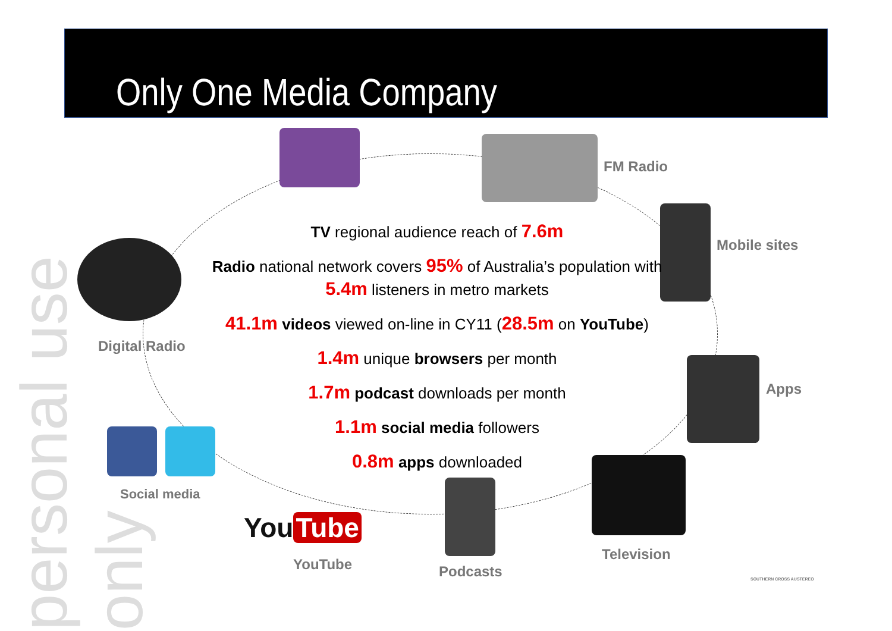Only One Media Company
personal use only
TV regional audience reach of 7.6m
Radio national network covers 95% of Australia’s population with 5.4m listeners in metro markets
41.1m videos viewed on-line in CY11 (28.5m on YouTube)
1.4m unique browsers per month
1.7m podcast downloads per month
1.1m social media followers
0.8m apps downloaded
FM Radio
Mobile sites
Digital Radio
Apps
Social media
You Tube
YouTube Podcasts
Television
SOUTHERN CROSS AUSTEREO